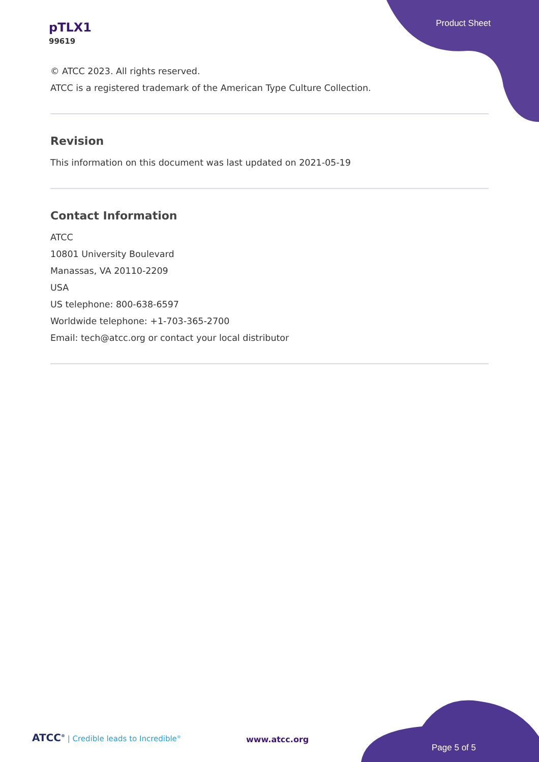pTLX1
99619
Product Sheet
© ATCC 2023. All rights reserved.
ATCC is a registered trademark of the American Type Culture Collection.
Revision
This information on this document was last updated on 2021-05-19
Contact Information
ATCC
10801 University Boulevard
Manassas, VA 20110-2209
USA
US telephone: 800-638-6597
Worldwide telephone: +1-703-365-2700
Email: tech@atcc.org or contact your local distributor
ATCC<sup>®</sup> | Credible leads to Incredible<sup>®</sup>
www.atcc.org
Page 5 of 5